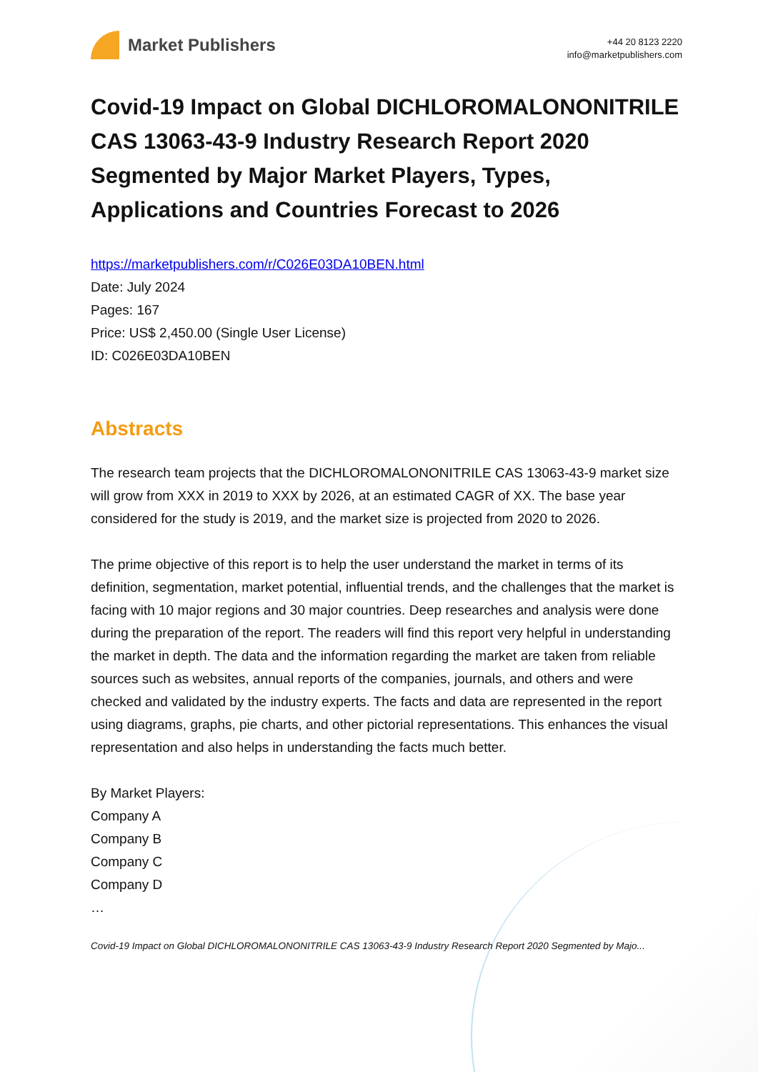Market Publishers
+44 20 8123 2220
info@marketpublishers.com
Covid-19 Impact on Global DICHLOROMALONONITRILE CAS 13063-43-9 Industry Research Report 2020 Segmented by Major Market Players, Types, Applications and Countries Forecast to 2026
https://marketpublishers.com/r/C026E03DA10BEN.html
Date: July 2024
Pages: 167
Price: US$ 2,450.00 (Single User License)
ID: C026E03DA10BEN
Abstracts
The research team projects that the DICHLOROMALONONITRILE CAS 13063-43-9 market size will grow from XXX in 2019 to XXX by 2026, at an estimated CAGR of XX. The base year considered for the study is 2019, and the market size is projected from 2020 to 2026.
The prime objective of this report is to help the user understand the market in terms of its definition, segmentation, market potential, influential trends, and the challenges that the market is facing with 10 major regions and 30 major countries. Deep researches and analysis were done during the preparation of the report. The readers will find this report very helpful in understanding the market in depth. The data and the information regarding the market are taken from reliable sources such as websites, annual reports of the companies, journals, and others and were checked and validated by the industry experts. The facts and data are represented in the report using diagrams, graphs, pie charts, and other pictorial representations. This enhances the visual representation and also helps in understanding the facts much better.
By Market Players:
Company A
Company B
Company C
Company D
…
Covid-19 Impact on Global DICHLOROMALONONITRILE CAS 13063-43-9 Industry Research Report 2020 Segmented by Majo...